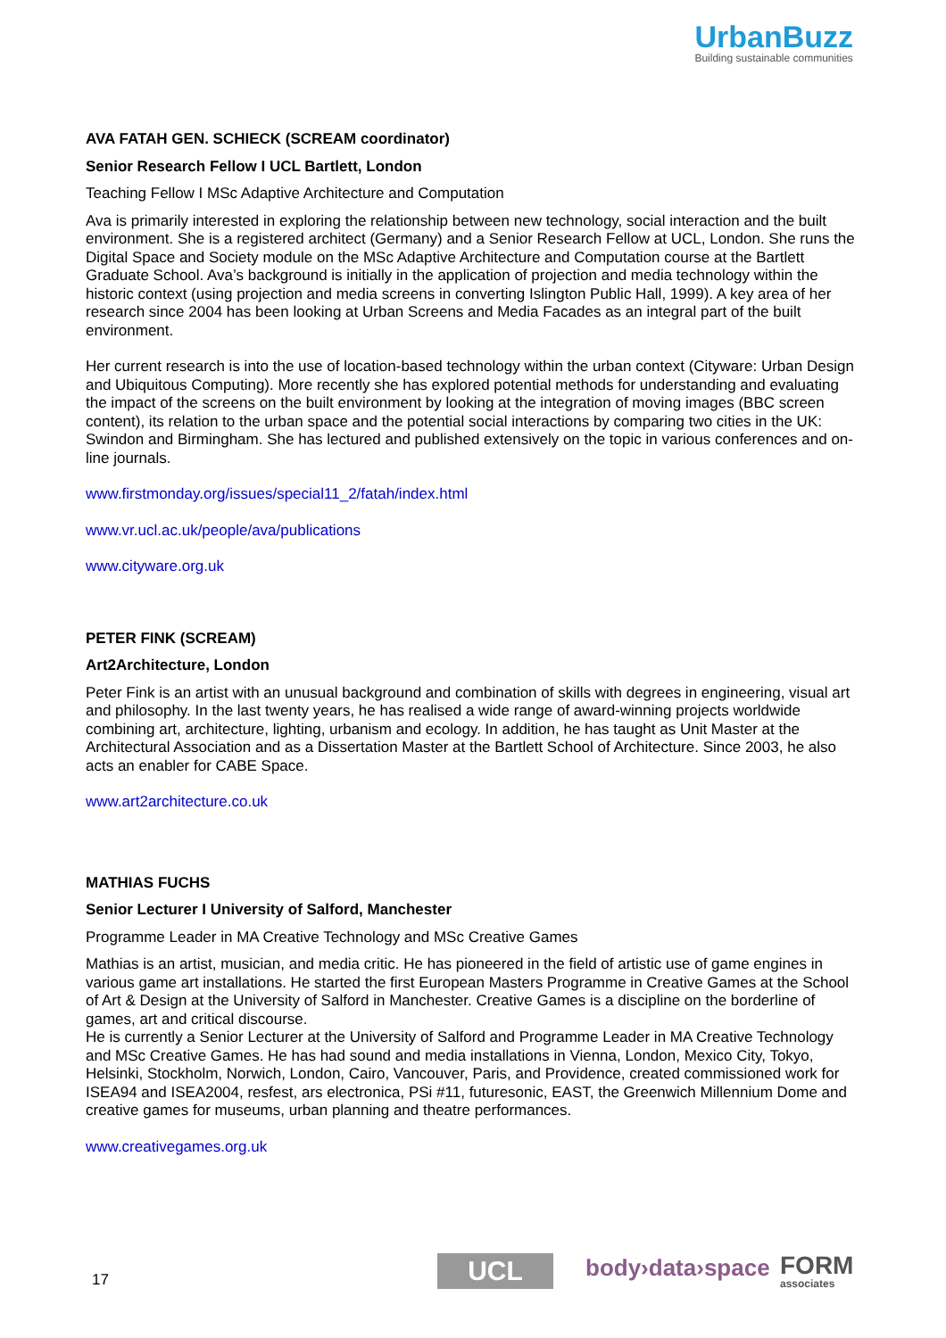UrbanBuzz
Building sustainable communities
AVA FATAH GEN. SCHIECK (SCREAM coordinator)
Senior Research Fellow I UCL Bartlett, London
Teaching Fellow I MSc Adaptive Architecture and Computation
Ava is primarily interested in exploring the relationship between new technology, social interaction and the built environment. She is a registered architect (Germany) and a Senior Research Fellow at UCL, London. She runs the Digital Space and Society module on the MSc Adaptive Architecture and Computation course at the Bartlett Graduate School. Ava’s background is initially in the application of projection and media technology within the historic context (using projection and media screens in converting Islington Public Hall, 1999). A key area of her research since 2004 has been looking at Urban Screens and Media Facades as an integral part of the built environment.
Her current research is into the use of location-based technology within the urban context (Cityware: Urban Design and Ubiquitous Computing). More recently she has explored potential methods for understanding and evaluating the impact of the screens on the built environment by looking at the integration of moving images (BBC screen content), its relation to the urban space and the potential social interactions by comparing two cities in the UK: Swindon and Birmingham. She has lectured and published extensively on the topic in various conferences and on-line journals.
www.firstmonday.org/issues/special11_2/fatah/index.html
www.vr.ucl.ac.uk/people/ava/publications
www.cityware.org.uk
PETER FINK (SCREAM)
Art2Architecture, London
Peter Fink is an artist with an unusual background and combination of skills with degrees in engineering, visual art and philosophy. In the last twenty years, he has realised a wide range of award-winning projects worldwide combining art, architecture, lighting, urbanism and ecology. In addition, he has taught as Unit Master at the Architectural Association and as a Dissertation Master at the Bartlett School of Architecture. Since 2003, he also acts an enabler for CABE Space.
www.art2architecture.co.uk
MATHIAS FUCHS
Senior Lecturer I University of Salford, Manchester
Programme Leader in MA Creative Technology and MSc Creative Games
Mathias is an artist, musician, and media critic. He has pioneered in the field of artistic use of game engines in various game art installations. He started the first European Masters Programme in Creative Games at the School of Art & Design at the University of Salford in Manchester. Creative Games is a discipline on the borderline of games, art and critical discourse.
He is currently a Senior Lecturer at the University of Salford and Programme Leader in MA Creative Technology and MSc Creative Games. He has had sound and media installations in Vienna, London, Mexico City, Tokyo, Helsinki, Stockholm, Norwich, London, Cairo, Vancouver, Paris, and Providence, created commissioned work for ISEA94 and ISEA2004, resfest, ars electronica, PSi #11, futuresonic, EAST, the Greenwich Millennium Dome and creative games for museums, urban planning and theatre performances.
www.creativegames.org.uk
17 UCL body›data›space FORM
associates